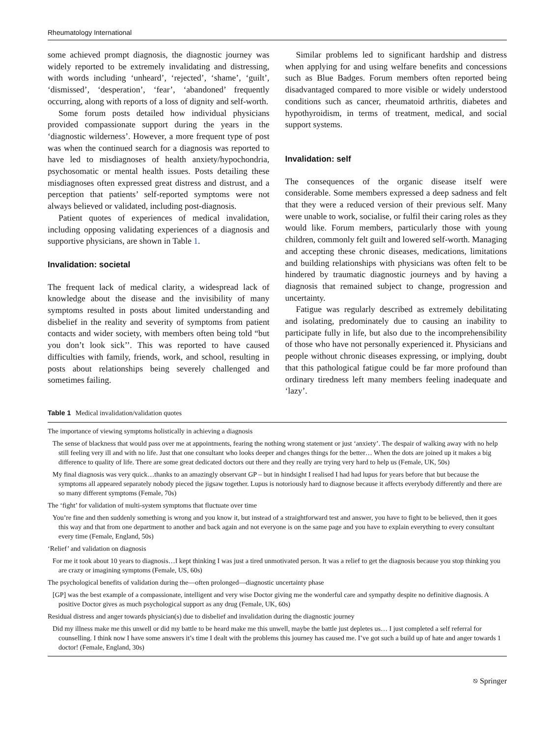Rheumatology International
some achieved prompt diagnosis, the diagnostic journey was widely reported to be extremely invalidating and distressing, with words including ‘unheard’, ‘rejected’, ‘shame’, ‘guilt’, ‘dismissed’, ‘desperation’, ‘fear’, ‘abandoned’ frequently occurring, along with reports of a loss of dignity and self-worth.
Some forum posts detailed how individual physicians provided compassionate support during the years in the ‘diagnostic wilderness’. However, a more frequent type of post was when the continued search for a diagnosis was reported to have led to misdiagnoses of health anxiety/hypochondria, psychosomatic or mental health issues. Posts detailing these misdiagnoses often expressed great distress and distrust, and a perception that patients’ self-reported symptoms were not always believed or validated, including post-diagnosis.
Patient quotes of experiences of medical invalidation, including opposing validating experiences of a diagnosis and supportive physicians, are shown in Table 1.
Invalidation: societal
The frequent lack of medical clarity, a widespread lack of knowledge about the disease and the invisibility of many symptoms resulted in posts about limited understanding and disbelief in the reality and severity of symptoms from patient contacts and wider society, with members often being told “but you don’t look sick’’. This was reported to have caused difficulties with family, friends, work, and school, resulting in posts about relationships being severely challenged and sometimes failing.
Similar problems led to significant hardship and distress when applying for and using welfare benefits and concessions such as Blue Badges. Forum members often reported being disadvantaged compared to more visible or widely understood conditions such as cancer, rheumatoid arthritis, diabetes and hypothyroidism, in terms of treatment, medical, and social support systems.
Invalidation: self
The consequences of the organic disease itself were considerable. Some members expressed a deep sadness and felt that they were a reduced version of their previous self. Many were unable to work, socialise, or fulfil their caring roles as they would like. Forum members, particularly those with young children, commonly felt guilt and lowered self-worth. Managing and accepting these chronic diseases, medications, limitations and building relationships with physicians was often felt to be hindered by traumatic diagnostic journeys and by having a diagnosis that remained subject to change, progression and uncertainty.
Fatigue was regularly described as extremely debilitating and isolating, predominately due to causing an inability to participate fully in life, but also due to the incomprehensibility of those who have not personally experienced it. Physicians and people without chronic diseases expressing, or implying, doubt that this pathological fatigue could be far more profound than ordinary tiredness left many members feeling inadequate and ‘lazy’.
Table 1 Medical invalidation/validation quotes
| The importance of viewing symptoms holistically in achieving a diagnosis |
| The sense of blackness that would pass over me at appointments, fearing the nothing wrong statement or just ‘anxiety’. The despair of walking away with no help still feeling very ill and with no life. Just that one consultant who looks deeper and changes things for the better… When the dots are joined up it makes a big difference to quality of life. There are some great dedicated doctors out there and they really are trying very hard to help us (Female, UK, 50s) |
| My final diagnosis was very quick…thanks to an amazingly observant GP – but in hindsight I realised I had had lupus for years before that but because the symptoms all appeared separately nobody pieced the jigsaw together. Lupus is notoriously hard to diagnose because it affects everybody differently and there are so many different symptoms (Female, 70s) |
| The ‘fight’ for validation of multi-system symptoms that fluctuate over time |
| You’re fine and then suddenly something is wrong and you know it, but instead of a straightforward test and answer, you have to fight to be believed, then it goes this way and that from one department to another and back again and not everyone is on the same page and you have to explain everything to every consultant every time (Female, England, 50s) |
| ‘Relief’ and validation on diagnosis |
| For me it took about 10 years to diagnosis…I kept thinking I was just a tired unmotivated person. It was a relief to get the diagnosis because you stop thinking you are crazy or imagining symptoms (Female, US, 60s) |
| The psychological benefits of validation during the—often prolonged—diagnostic uncertainty phase |
| [GP] was the best example of a compassionate, intelligent and very wise Doctor giving me the wonderful care and sympathy despite no definitive diagnosis. A positive Doctor gives as much psychological support as any drug (Female, UK, 60s) |
| Residual distress and anger towards physician(s) due to disbelief and invalidation during the diagnostic journey |
| Did my illness make me this unwell or did my battle to be heard make me this unwell, maybe the battle just depletes us… I just completed a self referral for counselling. I think now I have some answers it’s time I dealt with the problems this journey has caused me. I’ve got such a build up of hate and anger towards 1 doctor! (Female, England, 30s) |
⎋ Springer